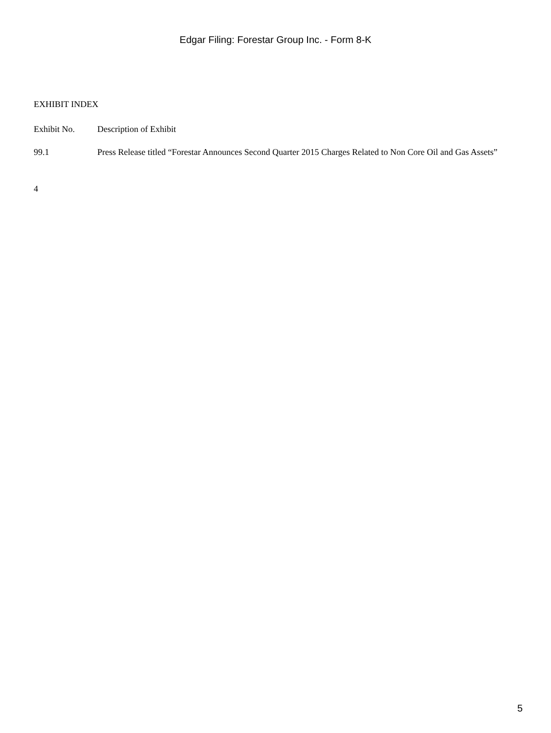Edgar Filing: Forestar Group Inc. - Form 8-K
EXHIBIT INDEX
| Exhibit No. | Description of Exhibit |
| --- | --- |
| 99.1 | Press Release titled “Forestar Announces Second Quarter 2015 Charges Related to Non Core Oil and Gas Assets” |
4
5